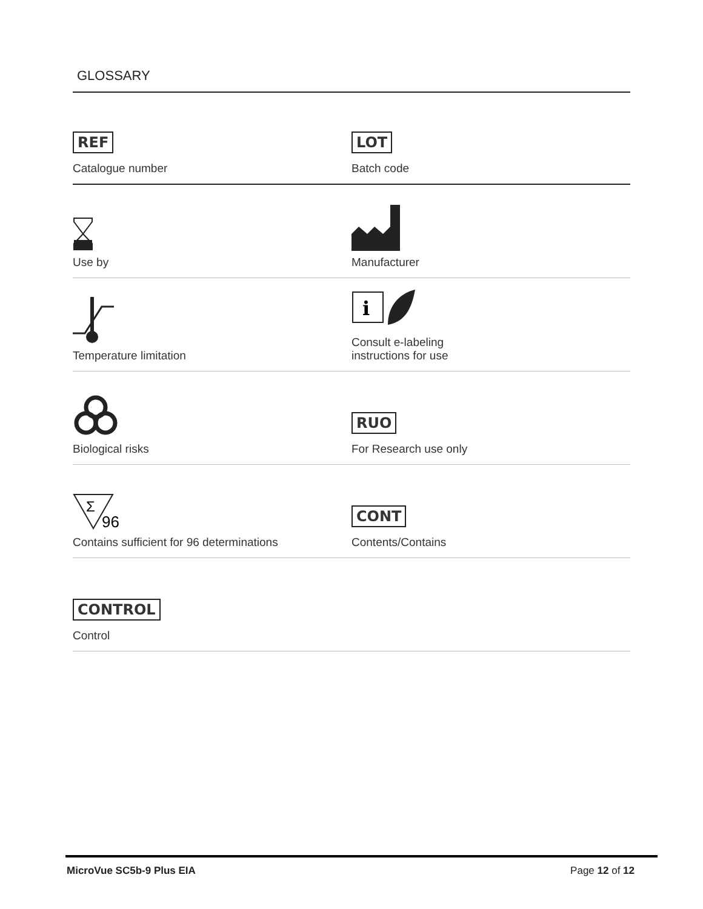GLOSSARY
REF
Catalogue number
LOT
Batch code
Use by Manufacturer
Temperature limitation
i
Consult e-labeling
instructions for use
Biological risks
RUO
For Research use only
Σ
96
Contains sufficient for 96 determinations
CONT
Contents/Contains
CONTROL
Control
MicroVue SC5b-9 Plus EIA Page 12 of 12